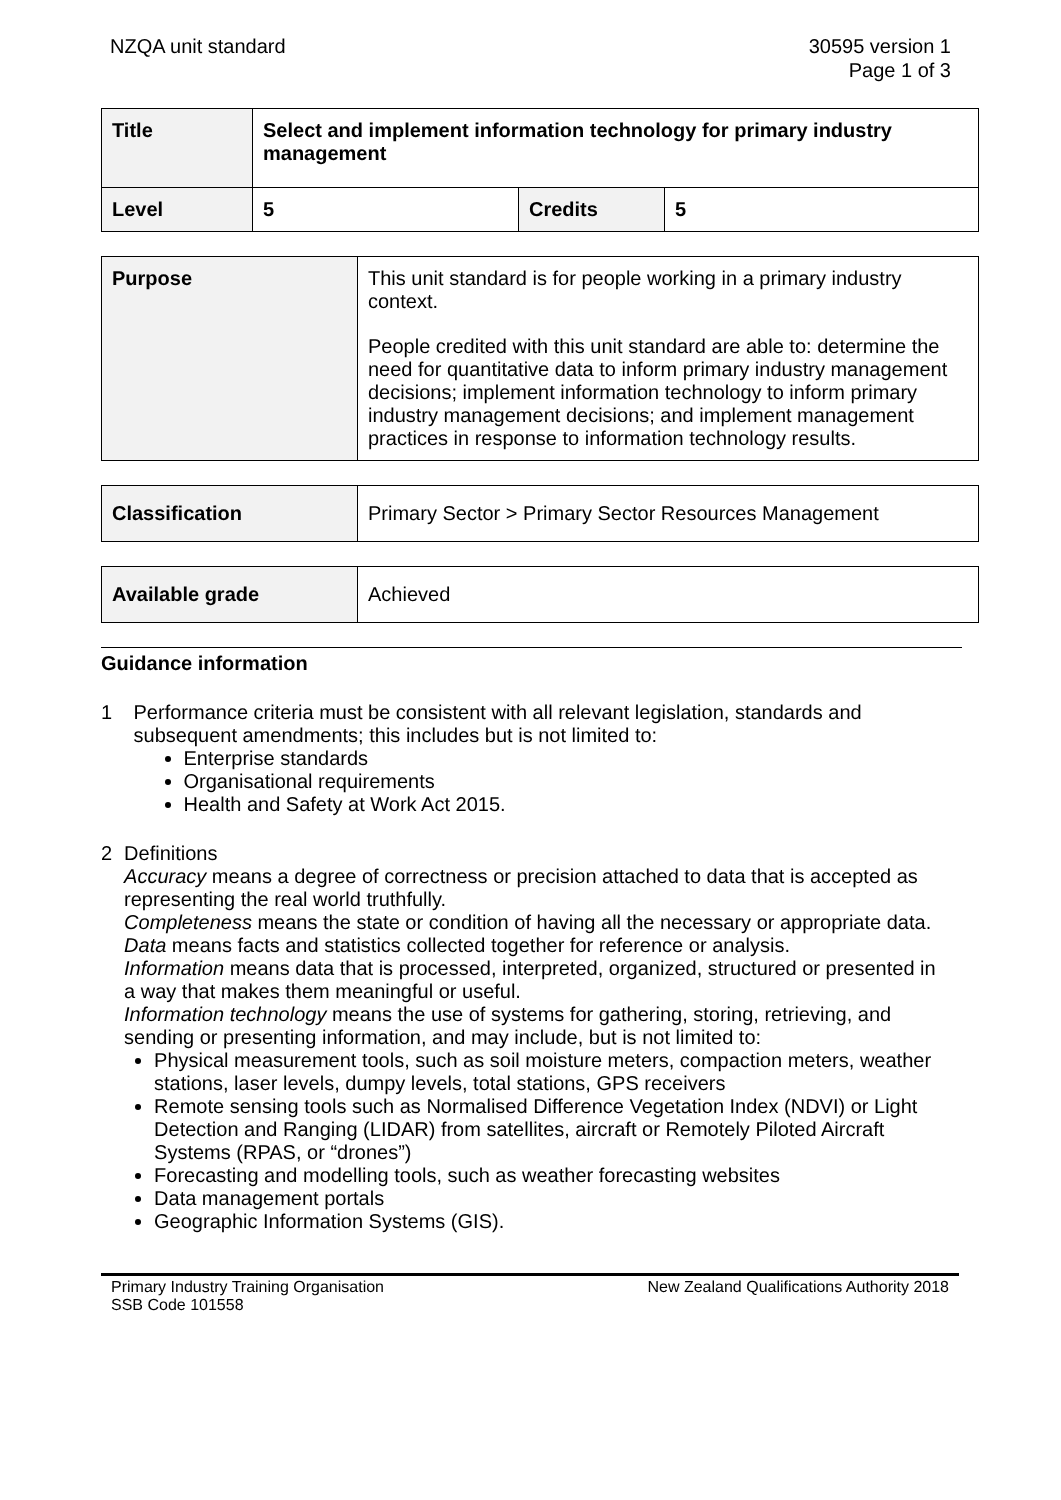NZQA unit standard 30595 version 1
Page 1 of 3
| Title | Select and implement information technology for primary industry management | | |
| Level | 5 | Credits | 5 |
| Purpose | This unit standard is for people working in a primary industry context. People credited with this unit standard are able to: determine the need for quantitative data to inform primary industry management decisions; implement information technology to inform primary industry management decisions; and implement management practices in response to information technology results. |
| Classification | Primary Sector > Primary Sector Resources Management |
| Available grade | Achieved |
Guidance information
1 Performance criteria must be consistent with all relevant legislation, standards and subsequent amendments; this includes but is not limited to:
Enterprise standards
Organisational requirements
Health and Safety at Work Act 2015.
2 Definitions
Accuracy means a degree of correctness or precision attached to data that is accepted as representing the real world truthfully.
Completeness means the state or condition of having all the necessary or appropriate data.
Data means facts and statistics collected together for reference or analysis.
Information means data that is processed, interpreted, organized, structured or presented in a way that makes them meaningful or useful.
Information technology means the use of systems for gathering, storing, retrieving, and sending or presenting information, and may include, but is not limited to:
Physical measurement tools, such as soil moisture meters, compaction meters, weather stations, laser levels, dumpy levels, total stations, GPS receivers
Remote sensing tools such as Normalised Difference Vegetation Index (NDVI) or Light Detection and Ranging (LIDAR) from satellites, aircraft or Remotely Piloted Aircraft Systems (RPAS, or “drones”)
Forecasting and modelling tools, such as weather forecasting websites
Data management portals
Geographic Information Systems (GIS).
Primary Industry Training Organisation
SSB Code 101558
New Zealand Qualifications Authority 2018